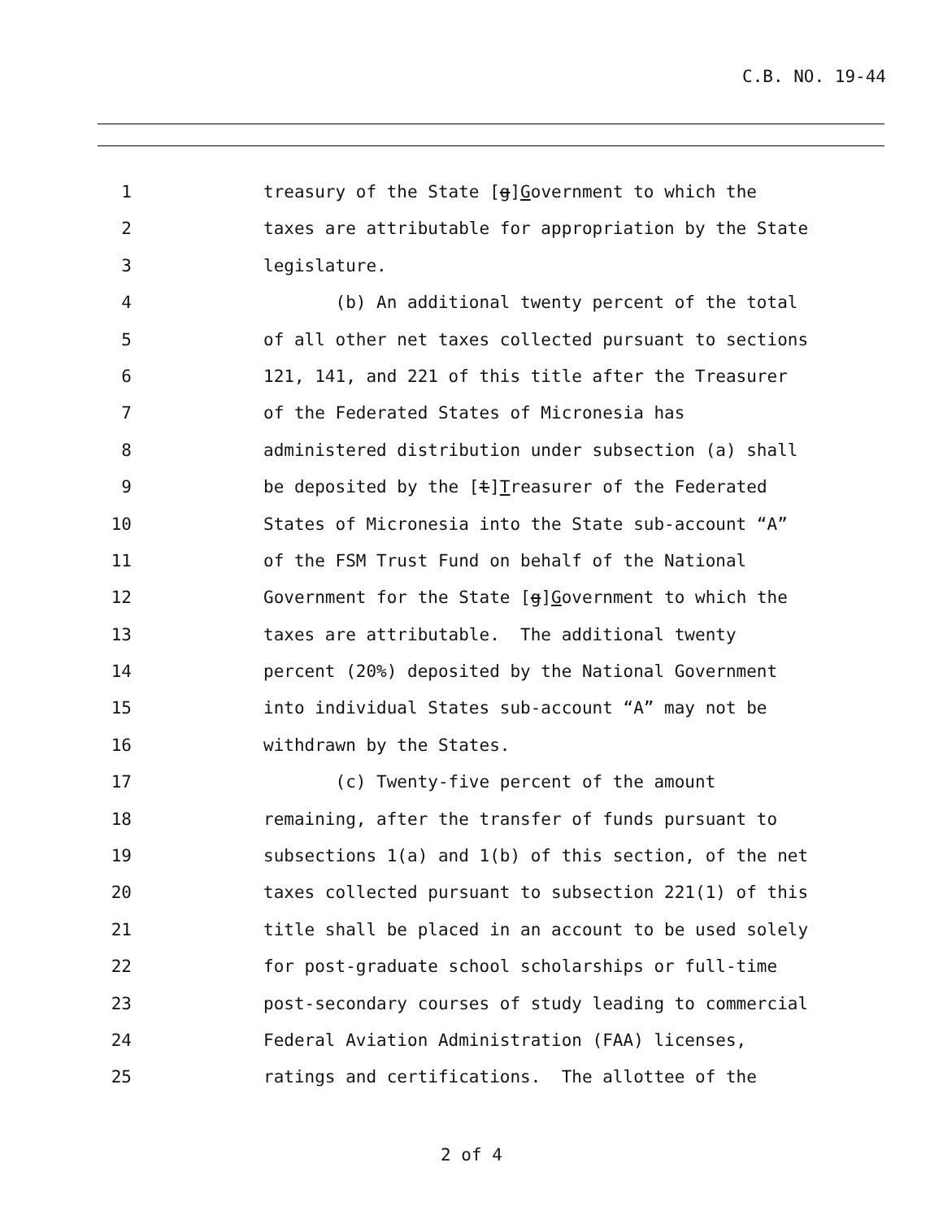C.B. NO. 19-44
1 treasury of the State [g]Government to which the
2 taxes are attributable for appropriation by the State
3 legislature.
4 (b) An additional twenty percent of the total
5 of all other net taxes collected pursuant to sections
6 121, 141, and 221 of this title after the Treasurer
7 of the Federated States of Micronesia has
8 administered distribution under subsection (a) shall
9 be deposited by the [t]Treasurer of the Federated
10 States of Micronesia into the State sub-account “A”
11 of the FSM Trust Fund on behalf of the National
12 Government for the State [g]Government to which the
13 taxes are attributable. The additional twenty
14 percent (20%) deposited by the National Government
15 into individual States sub-account “A” may not be
16 withdrawn by the States.
17 (c) Twenty-five percent of the amount
18 remaining, after the transfer of funds pursuant to
19 subsections 1(a) and 1(b) of this section, of the net
20 taxes collected pursuant to subsection 221(1) of this
21 title shall be placed in an account to be used solely
22 for post-graduate school scholarships or full-time
23 post-secondary courses of study leading to commercial
24 Federal Aviation Administration (FAA) licenses,
25 ratings and certifications. The allottee of the
2 of 4